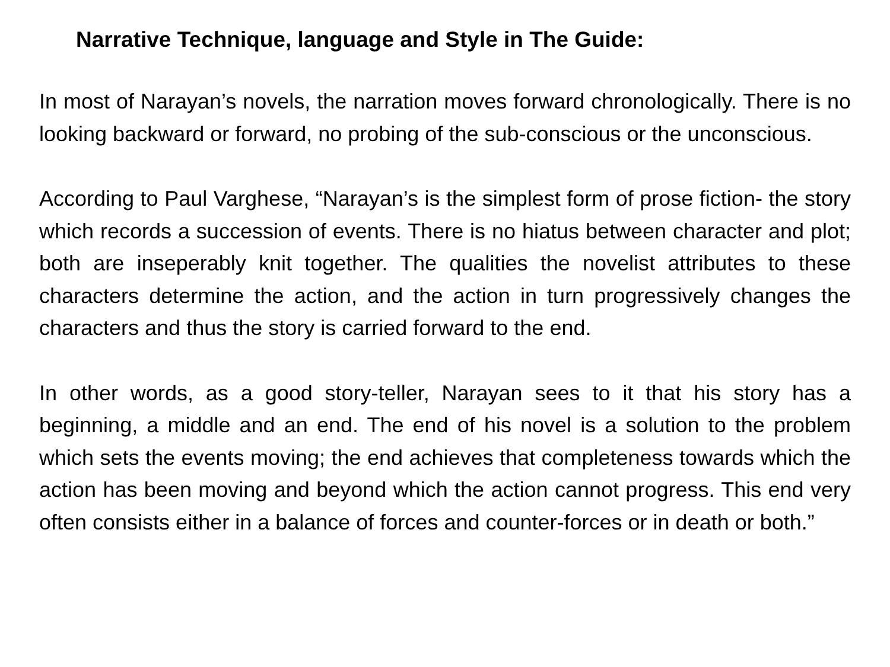Narrative Technique, language and Style in The Guide:
In most of Narayan’s novels, the narration moves forward chronologically. There is no looking backward or forward, no probing of the sub-conscious or the unconscious.
According to Paul Varghese, “Narayan’s is the simplest form of prose fiction- the story which records a succession of events. There is no hiatus between character and plot; both are inseperably knit together. The qualities the novelist attributes to these characters determine the action, and the action in turn progressively changes the characters and thus the story is carried forward to the end.
In other words, as a good story-teller, Narayan sees to it that his story has a beginning, a middle and an end. The end of his novel is a solution to the problem which sets the events moving; the end achieves that completeness towards which the action has been moving and beyond which the action cannot progress. This end very often consists either in a balance of forces and counter-forces or in death or both.”